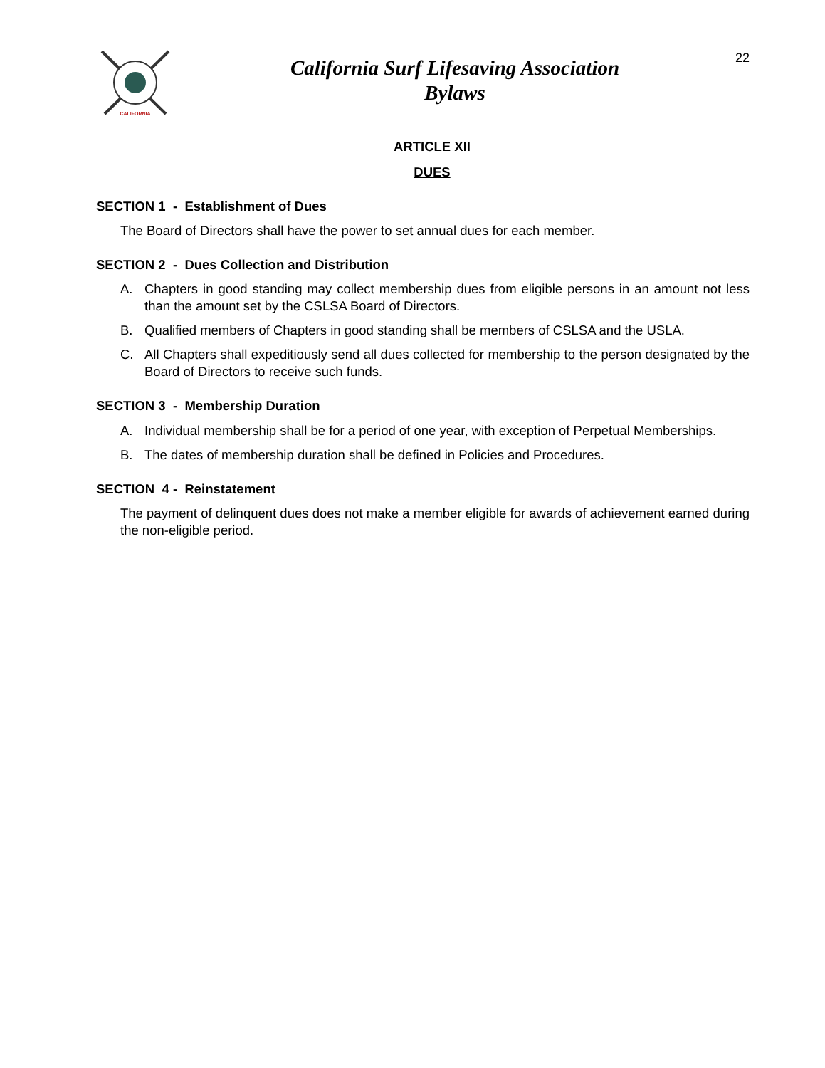CALIFORNIA
California Surf Lifesaving Association
Bylaws
22
ARTICLE XII
DUES
SECTION 1 - Establishment of Dues
The Board of Directors shall have the power to set annual dues for each member.
SECTION 2 - Dues Collection and Distribution
A. Chapters in good standing may collect membership dues from eligible persons in an amount not less than the amount set by the CSLSA Board of Directors.
B. Qualified members of Chapters in good standing shall be members of CSLSA and the USLA.
C. All Chapters shall expeditiously send all dues collected for membership to the person designated by the Board of Directors to receive such funds.
SECTION 3 - Membership Duration
A. Individual membership shall be for a period of one year, with exception of Perpetual Memberships.
B. The dates of membership duration shall be defined in Policies and Procedures.
SECTION 4 - Reinstatement
The payment of delinquent dues does not make a member eligible for awards of achievement earned during the non-eligible period.